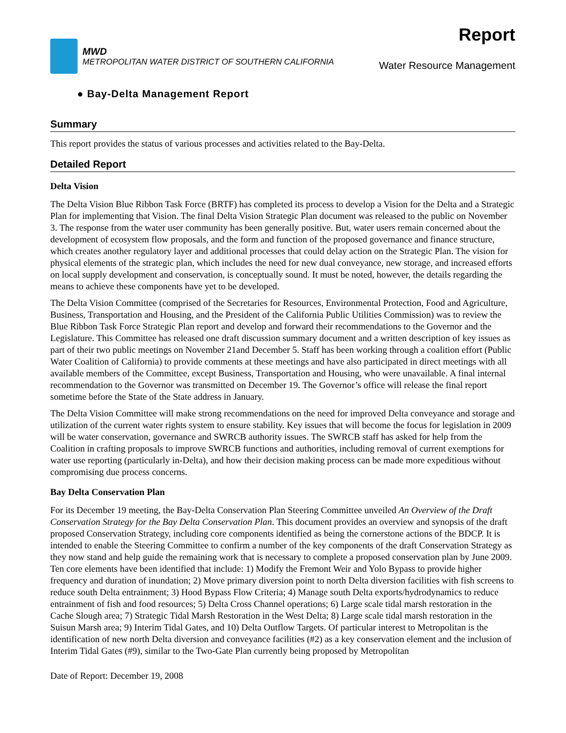MWD
METROPOLITAN WATER DISTRICT OF SOUTHERN CALIFORNIA
Report
Water Resource Management
● Bay-Delta Management Report
Summary
This report provides the status of various processes and activities related to the Bay-Delta.
Detailed Report
Delta Vision
The Delta Vision Blue Ribbon Task Force (BRTF) has completed its process to develop a Vision for the Delta and a Strategic Plan for implementing that Vision. The final Delta Vision Strategic Plan document was released to the public on November 3. The response from the water user community has been generally positive. But, water users remain concerned about the development of ecosystem flow proposals, and the form and function of the proposed governance and finance structure, which creates another regulatory layer and additional processes that could delay action on the Strategic Plan. The vision for physical elements of the strategic plan, which includes the need for new dual conveyance, new storage, and increased efforts on local supply development and conservation, is conceptually sound. It must be noted, however, the details regarding the means to achieve these components have yet to be developed.
The Delta Vision Committee (comprised of the Secretaries for Resources, Environmental Protection, Food and Agriculture, Business, Transportation and Housing, and the President of the California Public Utilities Commission) was to review the Blue Ribbon Task Force Strategic Plan report and develop and forward their recommendations to the Governor and the Legislature. This Committee has released one draft discussion summary document and a written description of key issues as part of their two public meetings on November 21and December 5. Staff has been working through a coalition effort (Public Water Coalition of California) to provide comments at these meetings and have also participated in direct meetings with all available members of the Committee, except Business, Transportation and Housing, who were unavailable. A final internal recommendation to the Governor was transmitted on December 19. The Governor’s office will release the final report sometime before the State of the State address in January.
The Delta Vision Committee will make strong recommendations on the need for improved Delta conveyance and storage and utilization of the current water rights system to ensure stability. Key issues that will become the focus for legislation in 2009 will be water conservation, governance and SWRCB authority issues. The SWRCB staff has asked for help from the Coalition in crafting proposals to improve SWRCB functions and authorities, including removal of current exemptions for water use reporting (particularly in-Delta), and how their decision making process can be made more expeditious without compromising due process concerns.
Bay Delta Conservation Plan
For its December 19 meeting, the Bay-Delta Conservation Plan Steering Committee unveiled An Overview of the Draft Conservation Strategy for the Bay Delta Conservation Plan. This document provides an overview and synopsis of the draft proposed Conservation Strategy, including core components identified as being the cornerstone actions of the BDCP. It is intended to enable the Steering Committee to confirm a number of the key components of the draft Conservation Strategy as they now stand and help guide the remaining work that is necessary to complete a proposed conservation plan by June 2009. Ten core elements have been identified that include: 1) Modify the Fremont Weir and Yolo Bypass to provide higher frequency and duration of inundation; 2) Move primary diversion point to north Delta diversion facilities with fish screens to reduce south Delta entrainment; 3) Hood Bypass Flow Criteria; 4) Manage south Delta exports/hydrodynamics to reduce entrainment of fish and food resources; 5) Delta Cross Channel operations; 6) Large scale tidal marsh restoration in the Cache Slough area; 7) Strategic Tidal Marsh Restoration in the West Delta; 8) Large scale tidal marsh restoration in the Suisun Marsh area; 9) Interim Tidal Gates, and 10) Delta Outflow Targets. Of particular interest to Metropolitan is the identification of new north Delta diversion and conveyance facilities (#2) as a key conservation element and the inclusion of Interim Tidal Gates (#9), similar to the Two-Gate Plan currently being proposed by Metropolitan
Date of Report: December 19, 2008